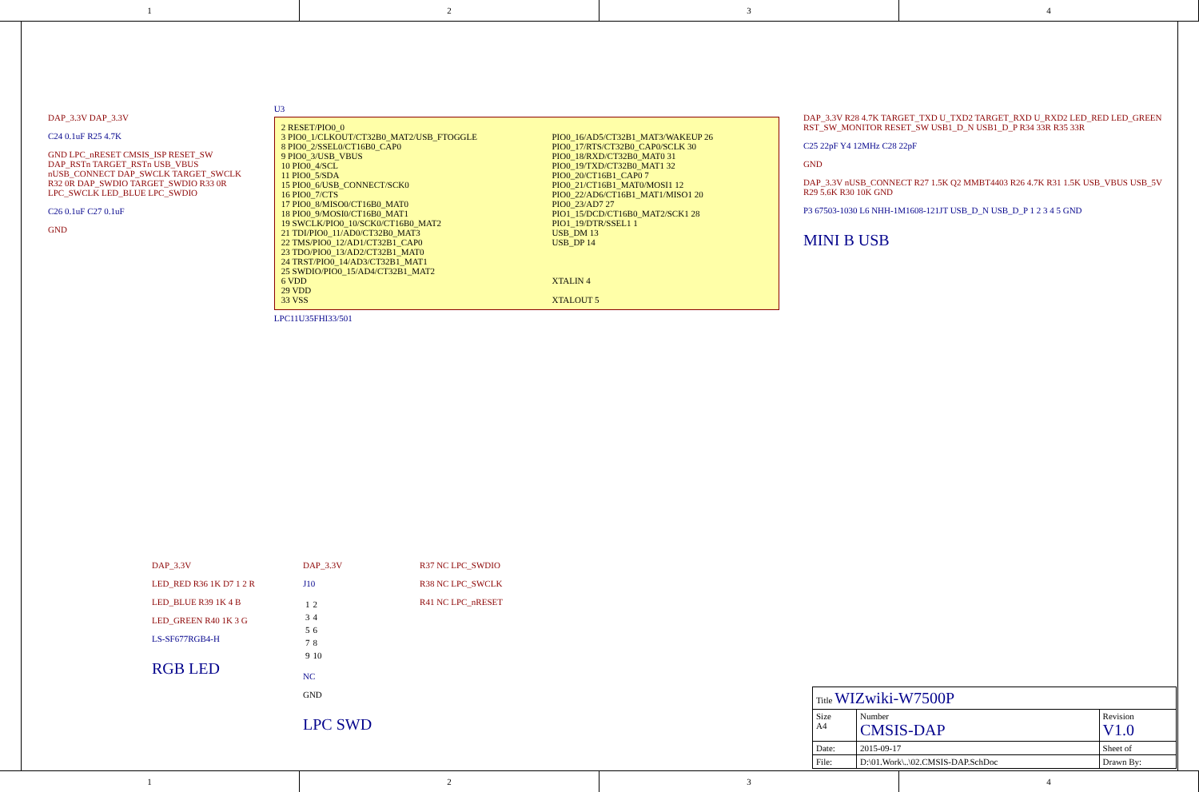1 2 3 4
DAP_3.3V DAP_3.3V
C24 0.1uF R25 4.7K
GND LPC_nRESET CMSIS_ISP RESET_SW DAP_RSTn TARGET_RSTn USB_VBUS nUSB_CONNECT DAP_SWCLK TARGET_SWCLK R32 0R DAP_SWDIO TARGET_SWDIO R33 0R LPC_SWCLK LED_BLUE LPC_SWDIO
C26 0.1uF C27 0.1uF
GND
U3
| 2 RESET/PIO0_0 | |
| 3 PIO0_1/CLKOUT/CT32B0_MAT2/USB_FTOGGLE | PIO0_16/AD5/CT32B1_MAT3/WAKEUP 26 |
| 8 PIO0_2/SSEL0/CT16B0_CAP0 | PIO0_17/RTS/CT32B0_CAP0/SCLK 30 |
| 9 PIO0_3/USB_VBUS | PIO0_18/RXD/CT32B0_MAT0 31 |
| 10 PIO0_4/SCL | PIO0_19/TXD/CT32B0_MAT1 32 |
| 11 PIO0_5/SDA | PIO0_20/CT16B1_CAP0 7 |
| 15 PIO0_6/USB_CONNECT/SCK0 | PIO0_21/CT16B1_MAT0/MOSI1 12 |
| 16 PIO0_7/CTS | PIO0_22/AD6/CT16B1_MAT1/MISO1 20 |
| 17 PIO0_8/MISO0/CT16B0_MAT0 | PIO0_23/AD7 27 |
| 18 PIO0_9/MOSI0/CT16B0_MAT1 | PIO1_15/DCD/CT16B0_MAT2/SCK1 28 |
| 19 SWCLK/PIO0_10/SCK0/CT16B0_MAT2 | PIO1_19/DTR/SSEL1 1 |
| 21 TDI/PIO0_11/AD0/CT32B0_MAT3 | USB_DM 13 |
| 22 TMS/PIO0_12/AD1/CT32B1_CAP0 | USB_DP 14 |
| 23 TDO/PIO0_13/AD2/CT32B1_MAT0 | |
| 24 TRST/PIO0_14/AD3/CT32B1_MAT1 | |
| 25 SWDIO/PIO0_15/AD4/CT32B1_MAT2 | |
| 6 VDD | XTALIN 4 |
| 29 VDD | |
| 33 VSS | XTALOUT 5 |
LPC11U35FHI33/501
DAP_3.3V R28 4.7K TARGET_TXD U_TXD2 TARGET_RXD U_RXD2 LED_RED LED_GREEN RST_SW_MONITOR RESET_SW USB1_D_N USB1_D_P R34 33R R35 33R
C25 22pF Y4 12MHz C28 22pF
GND
DAP_3.3V nUSB_CONNECT R27 1.5K Q2 MMBT4403 R26 4.7K R31 1.5K USB_VBUS USB_5V R29 5.6K R30 10K GND
P3 67503-1030 L6 NHH-1M1608-121JT USB_D_N USB_D_P 1 2 3 4 5 GND
MINI B USB
DAP_3.3V
LED_RED R36 1K D7 1 2 R
LED_BLUE R39 1K 4 B
LED_GREEN R40 1K 3 G
LS-SF677RGB4-H
RGB LED
DAP_3.3V
J10
| 1 | 2 |
| 3 | 4 |
| 5 | 6 |
| 7 | 8 |
| 9 | 10 |
NC
GND
LPC SWD
R37 NC LPC_SWDIO
R38 NC LPC_SWCLK
R41 NC LPC_nRESET
| Title WIZwiki-W7500P | | |
| Size A4 | Number CMSIS-DAP | Revision V1.0 |
| Date: | 2015-09-17 | Sheet of |
| File: | D:\01.Work\..\02.CMSIS-DAP.SchDoc | Drawn By: |
1 2 3 4